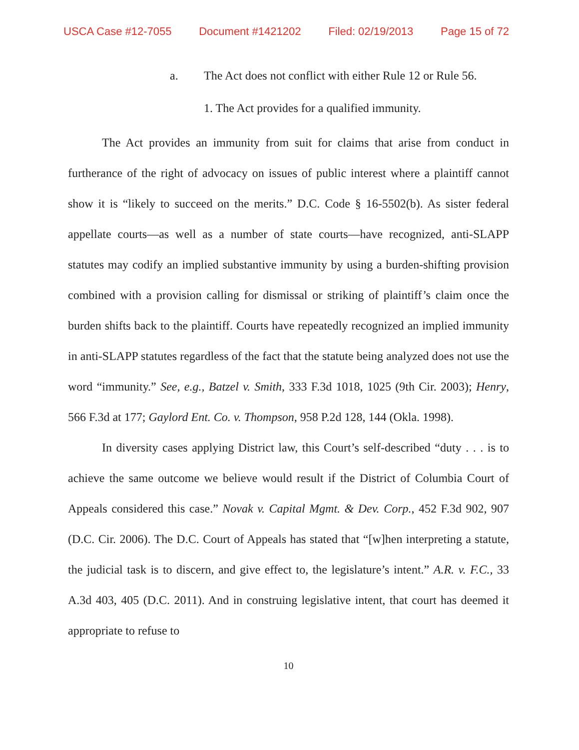USCA Case #12-7055 Document #1421202 Filed: 02/19/2013 Page 15 of 72
a. The Act does not conflict with either Rule 12 or Rule 56.
1. The Act provides for a qualified immunity.
The Act provides an immunity from suit for claims that arise from conduct in furtherance of the right of advocacy on issues of public interest where a plaintiff cannot show it is “likely to succeed on the merits.” D.C. Code § 16-5502(b). As sister federal appellate courts—as well as a number of state courts—have recognized, anti-SLAPP statutes may codify an implied substantive immunity by using a burden-shifting provision combined with a provision calling for dismissal or striking of plaintiff’s claim once the burden shifts back to the plaintiff. Courts have repeatedly recognized an implied immunity in anti-SLAPP statutes regardless of the fact that the statute being analyzed does not use the word “immunity.” See, e.g., Batzel v. Smith, 333 F.3d 1018, 1025 (9th Cir. 2003); Henry, 566 F.3d at 177; Gaylord Ent. Co. v. Thompson, 958 P.2d 128, 144 (Okla. 1998).
In diversity cases applying District law, this Court’s self-described “duty . . . is to achieve the same outcome we believe would result if the District of Columbia Court of Appeals considered this case.” Novak v. Capital Mgmt. & Dev. Corp., 452 F.3d 902, 907 (D.C. Cir. 2006). The D.C. Court of Appeals has stated that “[w]hen interpreting a statute, the judicial task is to discern, and give effect to, the legislature’s intent.” A.R. v. F.C., 33 A.3d 403, 405 (D.C. 2011). And in construing legislative intent, that court has deemed it appropriate to refuse to
10